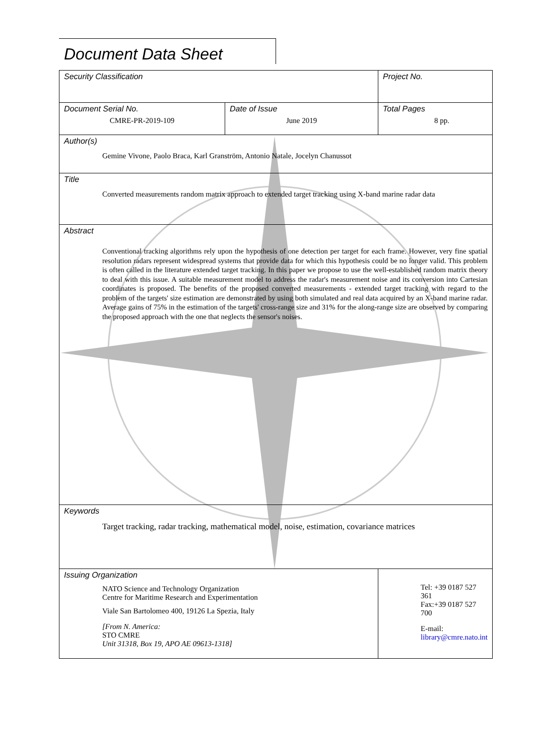Document Data Sheet
| Security Classification | | Project No. |
| Document Serial No. CMRE-PR-2019-109 | Date of Issue June 2019 | Total Pages 8 pp. |
| Author(s) Gemine Vivone, Paolo Braca, Karl Granström, Antonio Natale, Jocelyn Chanussot | | |
| Title Converted measurements random matrix approach to extended target tracking using X-band marine radar data | | |
| Abstract Conventional tracking algorithms rely upon the hypothesis of one detection per target for each frame. However, very fine spatial resolution radars represent widespread systems that provide data for which this hypothesis could be no longer valid. This problem is often called in the literature extended target tracking. In this paper we propose to use the well-established random matrix theory to deal with this issue. A suitable measurement model to address the radar's measurement noise and its conversion into Cartesian coordinates is proposed. The benefits of the proposed converted measurements - extended target tracking with regard to the problem of the targets' size estimation are demonstrated by using both simulated and real data acquired by an X-band marine radar. Average gains of 75% in the estimation of the targets' cross-range size and 31% for the along-range size are observed by comparing the proposed approach with the one that neglects the sensor's noises. | | |
| Keywords Target tracking, radar tracking, mathematical model, noise, estimation, covariance matrices | | |
| Issuing Organization NATO Science and Technology Organization Centre for Maritime Research and Experimentation Viale San Bartolomeo 400, 19126 La Spezia, Italy [From N. America: STO CMRE Unit 31318, Box 19, APO AE 09613-1318] | | Tel: +39 0187 527 361 Fax:+39 0187 527 700 E-mail: library@cmre.nato.int |